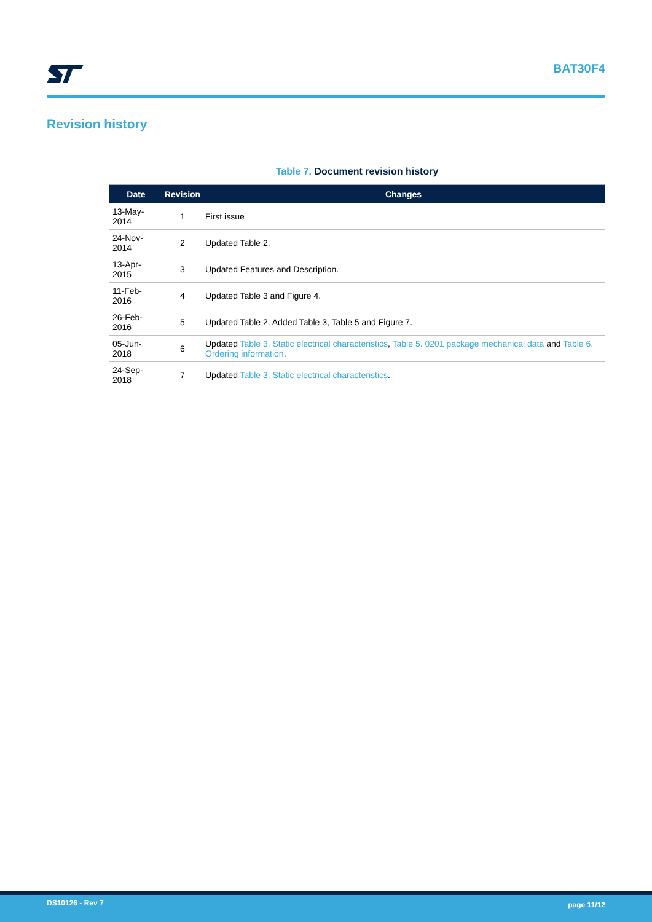BAT30F4
Revision history
Table 7. Document revision history
| Date | Revision | Changes |
| --- | --- | --- |
| 13-May-2014 | 1 | First issue |
| 24-Nov-2014 | 2 | Updated Table 2. |
| 13-Apr-2015 | 3 | Updated Features and Description. |
| 11-Feb-2016 | 4 | Updated Table 3 and Figure 4. |
| 26-Feb-2016 | 5 | Updated Table 2. Added Table 3, Table 5 and Figure 7. |
| 05-Jun-2018 | 6 | Updated Table 3. Static electrical characteristics , Table 5. 0201 package mechanical data and Table 6. Ordering information . |
| 24-Sep-2018 | 7 | Updated Table 3. Static electrical characteristics . |
DS10126 - Rev 7
page 11/12